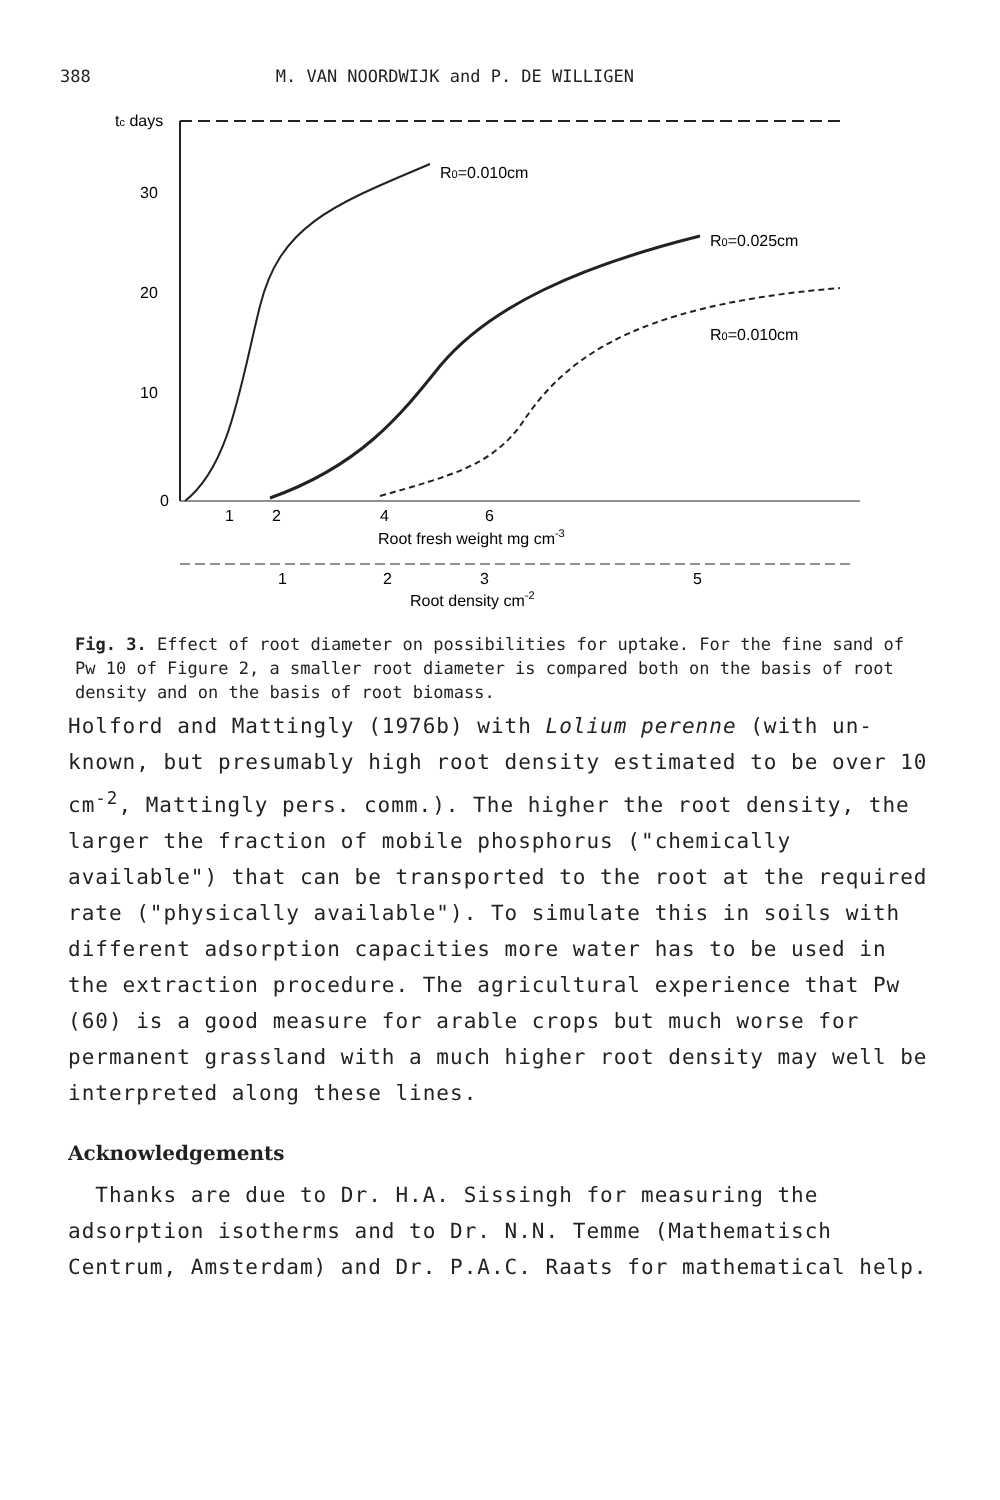388 M. VAN NOORDWIJK and P. DE WILLIGEN
tc days
30
20
10
0
R0=0.010cm
R0=0.025cm
R0=0.010cm
1
2
4
6
Root fresh weight mg cm-3
1
2
3
5
Root density cm-2
Fig. 3. Effect of root diameter on possibilities for uptake. For the fine sand of Pw 10 of Figure 2, a smaller root diameter is compared both on the basis of root density and on the basis of root biomass.
Holford and Mattingly (1976b) with Lolium perenne (with un-known, but presumably high root density estimated to be over 10 cm<sup>-2</sup>, Mattingly pers. comm.). The higher the root density, the larger the fraction of mobile phosphorus ("chemically available") that can be transported to the root at the required rate ("physically available"). To simulate this in soils with different adsorption capacities more water has to be used in the extraction procedure. The agricultural experience that Pw (60) is a good measure for arable crops but much worse for permanent grassland with a much higher root density may well be interpreted along these lines.
Acknowledgements
Thanks are due to Dr. H.A. Sissingh for measuring the adsorption isotherms and to Dr. N.N. Temme (Mathematisch Centrum, Amsterdam) and Dr. P.A.C. Raats for mathematical help.